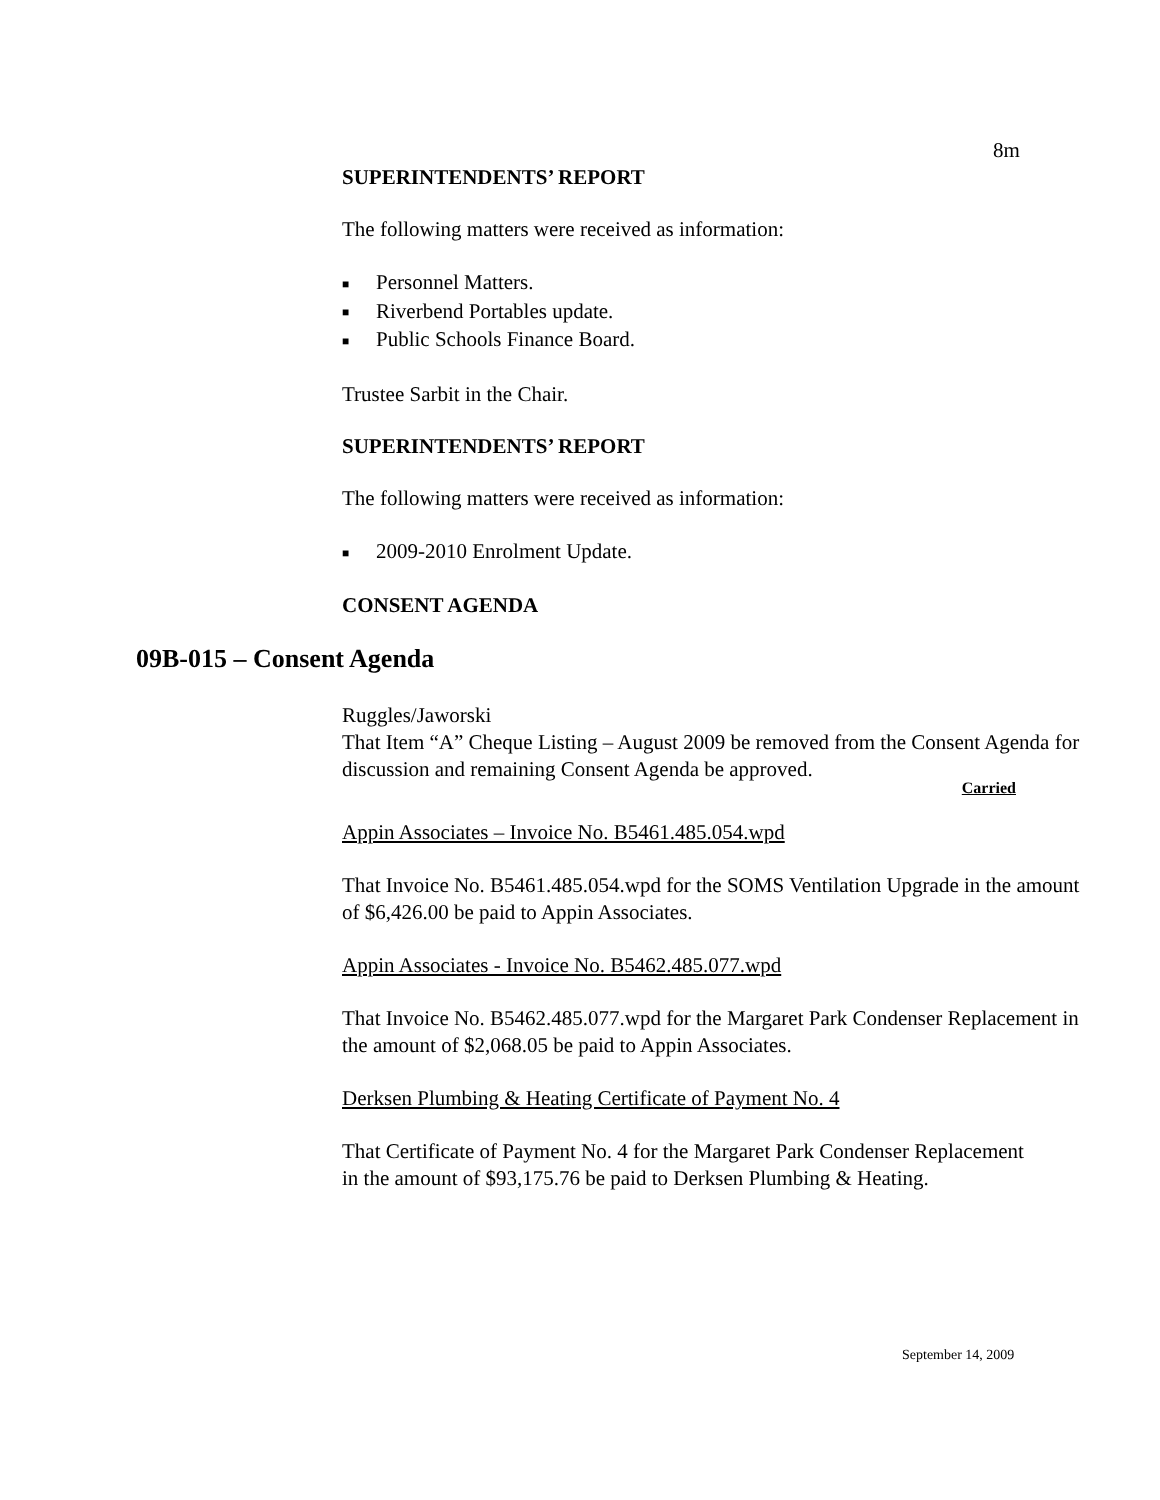8m
SUPERINTENDENTS’ REPORT
The following matters were received as information:
■ Personnel Matters.
■ Riverbend Portables update.
■ Public Schools Finance Board.
Trustee Sarbit in the Chair.
SUPERINTENDENTS’ REPORT
The following matters were received as information:
■ 2009-2010 Enrolment Update.
CONSENT AGENDA
09B-015 – Consent Agenda
Ruggles/Jaworski
That Item “A” Cheque Listing – August 2009 be removed from the Consent Agenda for discussion and remaining Consent Agenda be approved.
Carried
Appin Associates – Invoice No. B5461.485.054.wpd
That Invoice No. B5461.485.054.wpd for the SOMS Ventilation Upgrade in the amount of $6,426.00 be paid to Appin Associates.
Appin Associates - Invoice No. B5462.485.077.wpd
That Invoice No. B5462.485.077.wpd for the Margaret Park Condenser Replacement in the amount of $2,068.05 be paid to Appin Associates.
Derksen Plumbing & Heating Certificate of Payment No. 4
That Certificate of Payment No. 4 for the Margaret Park Condenser Replacement in the amount of $93,175.76 be paid to Derksen Plumbing & Heating.
September 14, 2009